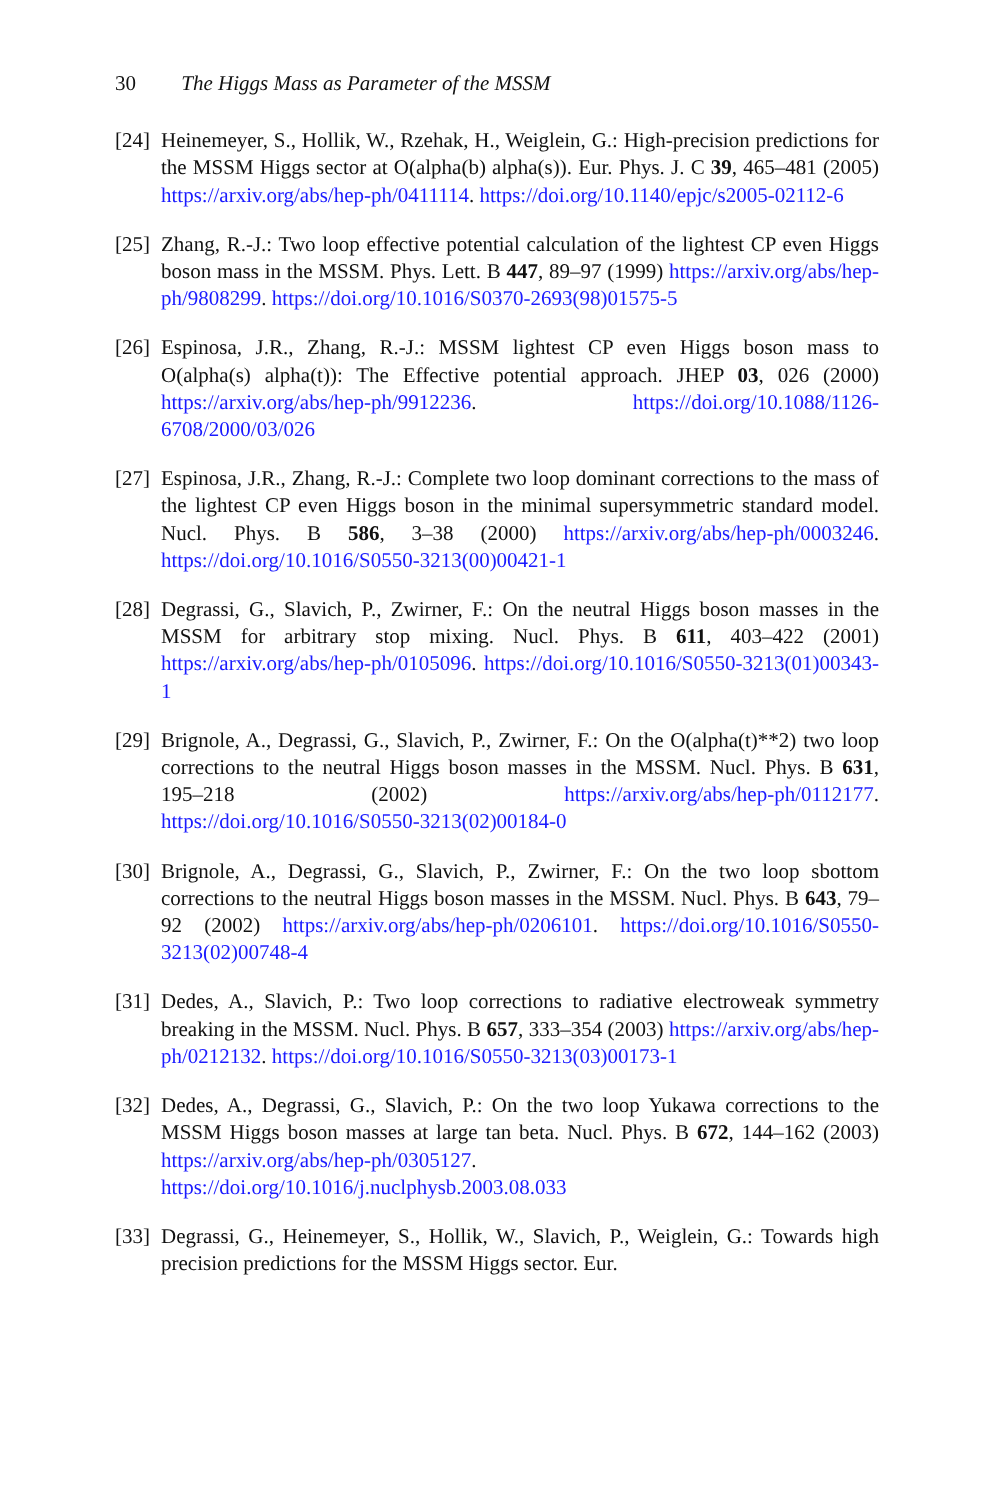30 The Higgs Mass as Parameter of the MSSM
[24]
Heinemeyer, S., Hollik, W., Rzehak, H., Weiglein, G.: High-precision predictions for the MSSM Higgs sector at O(alpha(b) alpha(s)). Eur. Phys. J. C 39, 465–481 (2005) https://arxiv.org/abs/hep-ph/0411114. https://doi.org/10.1140/epjc/s2005-02112-6
[25]
Zhang, R.-J.: Two loop effective potential calculation of the lightest CP even Higgs boson mass in the MSSM. Phys. Lett. B 447, 89–97 (1999) https://arxiv.org/abs/hep-ph/9808299. https://doi.org/10.1016/S0370-2693(98)01575-5
[26]
Espinosa, J.R., Zhang, R.-J.: MSSM lightest CP even Higgs boson mass to O(alpha(s) alpha(t)): The Effective potential approach. JHEP 03, 026 (2000) https://arxiv.org/abs/hep-ph/9912236. https://doi.org/10.1088/1126-6708/2000/03/026
[27]
Espinosa, J.R., Zhang, R.-J.: Complete two loop dominant corrections to the mass of the lightest CP even Higgs boson in the minimal supersymmetric standard model. Nucl. Phys. B 586, 3–38 (2000) https://arxiv.org/abs/hep-ph/0003246. https://doi.org/10.1016/S0550-3213(00)00421-1
[28]
Degrassi, G., Slavich, P., Zwirner, F.: On the neutral Higgs boson masses in the MSSM for arbitrary stop mixing. Nucl. Phys. B 611, 403–422 (2001) https://arxiv.org/abs/hep-ph/0105096. https://doi.org/10.1016/S0550-3213(01)00343-1
[29]
Brignole, A., Degrassi, G., Slavich, P., Zwirner, F.: On the O(alpha(t)**2) two loop corrections to the neutral Higgs boson masses in the MSSM. Nucl. Phys. B 631, 195–218 (2002) https://arxiv.org/abs/hep-ph/0112177. https://doi.org/10.1016/S0550-3213(02)00184-0
[30]
Brignole, A., Degrassi, G., Slavich, P., Zwirner, F.: On the two loop sbottom corrections to the neutral Higgs boson masses in the MSSM. Nucl. Phys. B 643, 79–92 (2002) https://arxiv.org/abs/hep-ph/0206101. https://doi.org/10.1016/S0550-3213(02)00748-4
[31]
Dedes, A., Slavich, P.: Two loop corrections to radiative electroweak symmetry breaking in the MSSM. Nucl. Phys. B 657, 333–354 (2003) https://arxiv.org/abs/hep-ph/0212132. https://doi.org/10.1016/S0550-3213(03)00173-1
[32]
Dedes, A., Degrassi, G., Slavich, P.: On the two loop Yukawa corrections to the MSSM Higgs boson masses at large tan beta. Nucl. Phys. B 672, 144–162 (2003) https://arxiv.org/abs/hep-ph/0305127. https://doi.org/10.1016/j.nuclphysb.2003.08.033
[33]
Degrassi, G., Heinemeyer, S., Hollik, W., Slavich, P., Weiglein, G.: Towards high precision predictions for the MSSM Higgs sector. Eur.